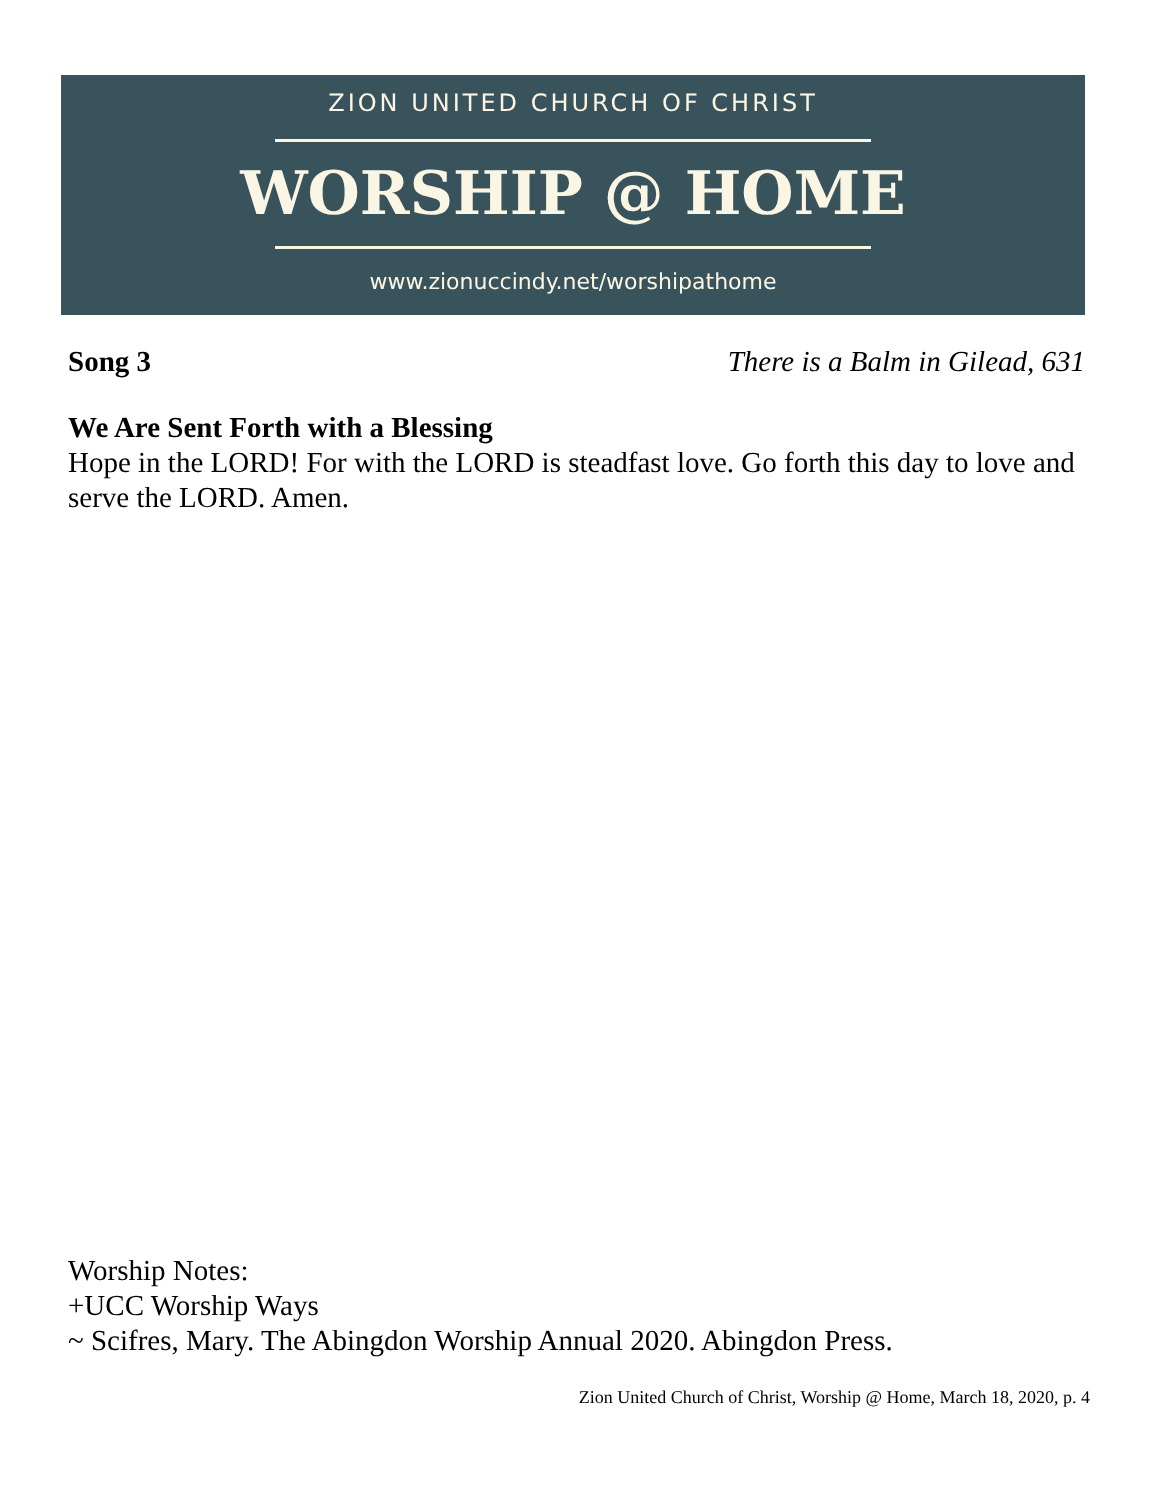ZION UNITED CHURCH OF CHRIST
WORSHIP @ HOME
www.zionuccindy.net/worshipathome
Song 3 There is a Balm in Gilead, 631
We Are Sent Forth with a Blessing
Hope in the LORD! For with the LORD is steadfast love. Go forth this day to love and serve the LORD. Amen.
Worship Notes:
+UCC Worship Ways
~ Scifres, Mary. The Abingdon Worship Annual 2020. Abingdon Press.
Zion United Church of Christ, Worship @ Home, March 18, 2020, p. 4